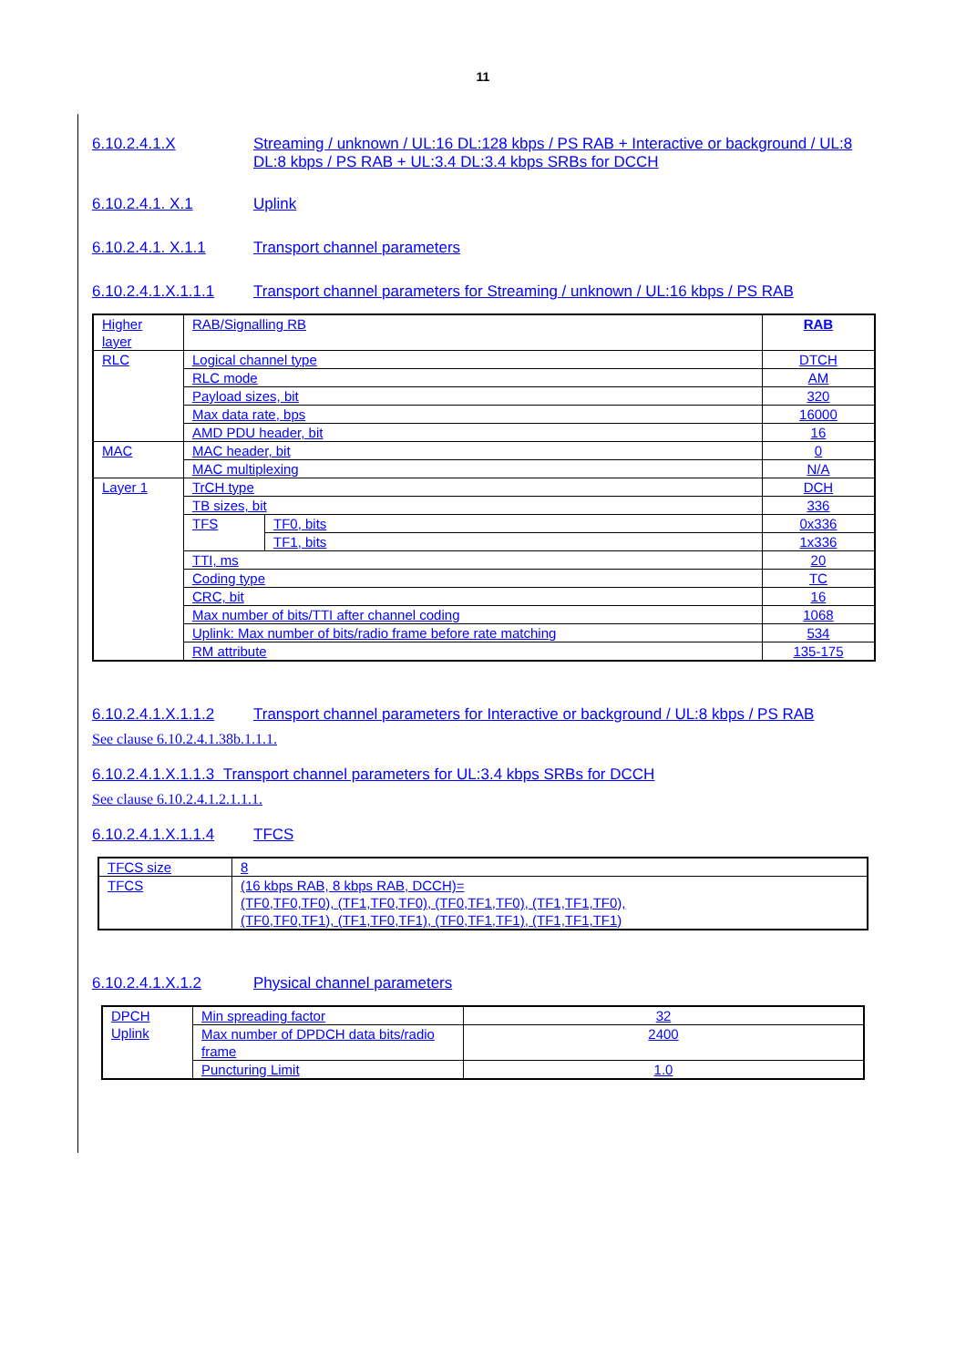11
6.10.2.4.1.X Streaming / unknown / UL:16 DL:128 kbps / PS RAB + Interactive or background / UL:8 DL:8 kbps / PS RAB + UL:3.4 DL:3.4 kbps SRBs for DCCH
6.10.2.4.1. X.1 Uplink
6.10.2.4.1. X.1.1 Transport channel parameters
6.10.2.4.1.X.1.1.1 Transport channel parameters for Streaming / unknown / UL:16 kbps / PS RAB
| Higher layer | RAB/Signalling RB | | RAB |
| RLC | Logical channel type | | DTCH |
| | RLC mode | | AM |
| | Payload sizes, bit | | 320 |
| | Max data rate, bps | | 16000 |
| | AMD PDU header, bit | | 16 |
| MAC | MAC header, bit | | 0 |
| | MAC multiplexing | | N/A |
| Layer 1 | TrCH type | | DCH |
| | TB sizes, bit | | 336 |
| | TFS | TF0, bits | 0x336 |
| | | TF1, bits | 1x336 |
| | TTI, ms | | 20 |
| | Coding type | | TC |
| | CRC, bit | | 16 |
| | Max number of bits/TTI after channel coding | | 1068 |
| | Uplink: Max number of bits/radio frame before rate matching | | 534 |
| | RM attribute | | 135-175 |
6.10.2.4.1.X.1.1.2 Transport channel parameters for Interactive or background / UL:8 kbps / PS RAB
See clause 6.10.2.4.1.38b.1.1.1.
6.10.2.4.1.X.1.1.3 Transport channel parameters for UL:3.4 kbps SRBs for DCCH
See clause 6.10.2.4.1.2.1.1.1.
6.10.2.4.1.X.1.1.4 TFCS
| TFCS size | 8 |
| TFCS | (16 kbps RAB, 8 kbps RAB, DCCH)= (TF0,TF0,TF0), (TF1,TF0,TF0), (TF0,TF1,TF0), (TF1,TF1,TF0), (TF0,TF0,TF1), (TF1,TF0,TF1), (TF0,TF1,TF1), (TF1,TF1,TF1) |
6.10.2.4.1.X.1.2 Physical channel parameters
| DPCH Uplink | Min spreading factor | 32 |
| | Max number of DPDCH data bits/radio frame | 2400 |
| | Puncturing Limit | 1.0 |